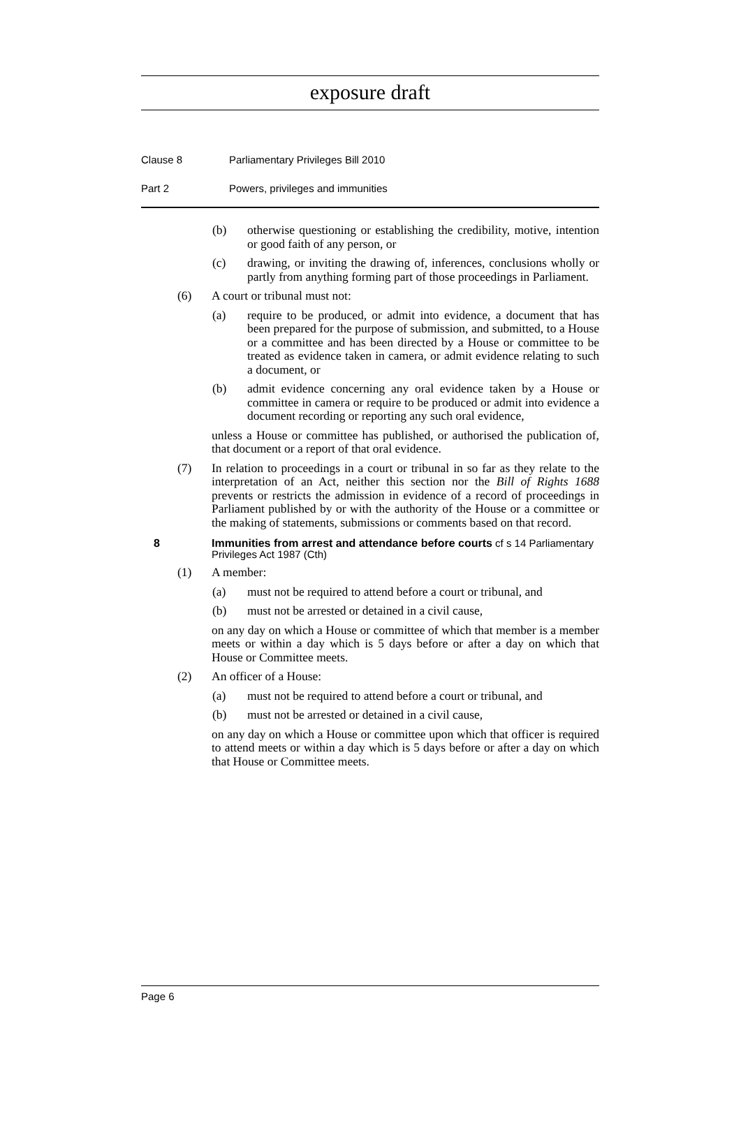exposure draft
Clause 8 Parliamentary Privileges Bill 2010
Part 2 Powers, privileges and immunities
(b) otherwise questioning or establishing the credibility, motive, intention or good faith of any person, or
(c) drawing, or inviting the drawing of, inferences, conclusions wholly or partly from anything forming part of those proceedings in Parliament.
(6) A court or tribunal must not:
(a) require to be produced, or admit into evidence, a document that has been prepared for the purpose of submission, and submitted, to a House or a committee and has been directed by a House or committee to be treated as evidence taken in camera, or admit evidence relating to such a document, or
(b) admit evidence concerning any oral evidence taken by a House or committee in camera or require to be produced or admit into evidence a document recording or reporting any such oral evidence,
unless a House or committee has published, or authorised the publication of, that document or a report of that oral evidence.
(7) In relation to proceedings in a court or tribunal in so far as they relate to the interpretation of an Act, neither this section nor the Bill of Rights 1688 prevents or restricts the admission in evidence of a record of proceedings in Parliament published by or with the authority of the House or a committee or the making of statements, submissions or comments based on that record.
8 Immunities from arrest and attendance before courts cf s 14 Parliamentary Privileges Act 1987 (Cth)
(1) A member:
(a) must not be required to attend before a court or tribunal, and
(b) must not be arrested or detained in a civil cause,
on any day on which a House or committee of which that member is a member meets or within a day which is 5 days before or after a day on which that House or Committee meets.
(2) An officer of a House:
(a) must not be required to attend before a court or tribunal, and
(b) must not be arrested or detained in a civil cause,
on any day on which a House or committee upon which that officer is required to attend meets or within a day which is 5 days before or after a day on which that House or Committee meets.
Page 6